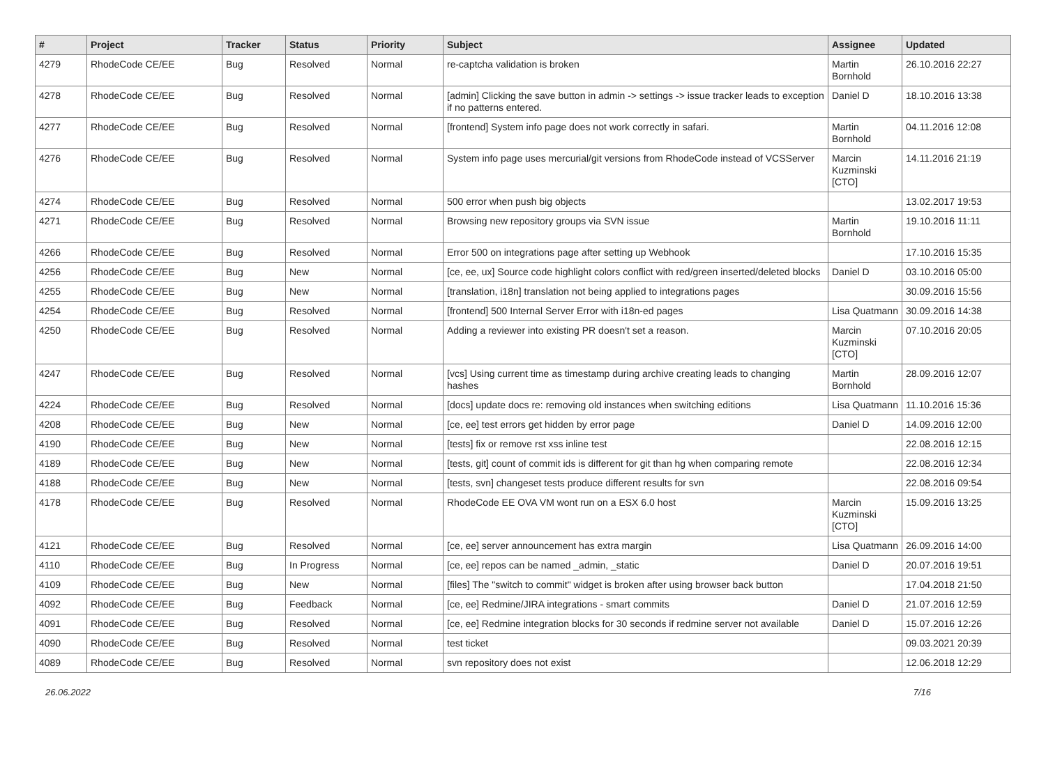| # | Project | Tracker | Status | Priority | Subject | Assignee | Updated |
| --- | --- | --- | --- | --- | --- | --- | --- |
| 4279 | RhodeCode CE/EE | Bug | Resolved | Normal | re-captcha validation is broken | Martin Bornhold | 26.10.2016 22:27 |
| 4278 | RhodeCode CE/EE | Bug | Resolved | Normal | [admin] Clicking the save button in admin -> settings -> issue tracker leads to exception if no patterns entered. | Daniel D | 18.10.2016 13:38 |
| 4277 | RhodeCode CE/EE | Bug | Resolved | Normal | [frontend] System info page does not work correctly in safari. | Martin Bornhold | 04.11.2016 12:08 |
| 4276 | RhodeCode CE/EE | Bug | Resolved | Normal | System info page uses mercurial/git versions from RhodeCode instead of VCSServer | Marcin Kuzminski [CTO] | 14.11.2016 21:19 |
| 4274 | RhodeCode CE/EE | Bug | Resolved | Normal | 500 error when push big objects | | 13.02.2017 19:53 |
| 4271 | RhodeCode CE/EE | Bug | Resolved | Normal | Browsing new repository groups via SVN issue | Martin Bornhold | 19.10.2016 11:11 |
| 4266 | RhodeCode CE/EE | Bug | Resolved | Normal | Error 500 on integrations page after setting up Webhook | | 17.10.2016 15:35 |
| 4256 | RhodeCode CE/EE | Bug | New | Normal | [ce, ee, ux] Source code highlight colors conflict with red/green inserted/deleted blocks | Daniel D | 03.10.2016 05:00 |
| 4255 | RhodeCode CE/EE | Bug | New | Normal | [translation, i18n] translation not being applied to integrations pages | | 30.09.2016 15:56 |
| 4254 | RhodeCode CE/EE | Bug | Resolved | Normal | [frontend] 500 Internal Server Error with i18n-ed pages | Lisa Quatmann | 30.09.2016 14:38 |
| 4250 | RhodeCode CE/EE | Bug | Resolved | Normal | Adding a reviewer into existing PR doesn't set a reason. | Marcin Kuzminski [CTO] | 07.10.2016 20:05 |
| 4247 | RhodeCode CE/EE | Bug | Resolved | Normal | [vcs] Using current time as timestamp during archive creating leads to changing hashes | Martin Bornhold | 28.09.2016 12:07 |
| 4224 | RhodeCode CE/EE | Bug | Resolved | Normal | [docs] update docs re: removing old instances when switching editions | Lisa Quatmann | 11.10.2016 15:36 |
| 4208 | RhodeCode CE/EE | Bug | New | Normal | [ce, ee] test errors get hidden by error page | Daniel D | 14.09.2016 12:00 |
| 4190 | RhodeCode CE/EE | Bug | New | Normal | [tests] fix or remove rst xss inline test | | 22.08.2016 12:15 |
| 4189 | RhodeCode CE/EE | Bug | New | Normal | [tests, git] count of commit ids is different for git than hg when comparing remote | | 22.08.2016 12:34 |
| 4188 | RhodeCode CE/EE | Bug | New | Normal | [tests, svn] changeset tests produce different results for svn | | 22.08.2016 09:54 |
| 4178 | RhodeCode CE/EE | Bug | Resolved | Normal | RhodeCode EE OVA VM wont run on a ESX 6.0 host | Marcin Kuzminski [CTO] | 15.09.2016 13:25 |
| 4121 | RhodeCode CE/EE | Bug | Resolved | Normal | [ce, ee] server announcement has extra margin | Lisa Quatmann | 26.09.2016 14:00 |
| 4110 | RhodeCode CE/EE | Bug | In Progress | Normal | [ce, ee] repos can be named _admin, _static | Daniel D | 20.07.2016 19:51 |
| 4109 | RhodeCode CE/EE | Bug | New | Normal | [files] The "switch to commit" widget is broken after using browser back button | | 17.04.2018 21:50 |
| 4092 | RhodeCode CE/EE | Bug | Feedback | Normal | [ce, ee] Redmine/JIRA integrations - smart commits | Daniel D | 21.07.2016 12:59 |
| 4091 | RhodeCode CE/EE | Bug | Resolved | Normal | [ce, ee] Redmine integration blocks for 30 seconds if redmine server not available | Daniel D | 15.07.2016 12:26 |
| 4090 | RhodeCode CE/EE | Bug | Resolved | Normal | test ticket | | 09.03.2021 20:39 |
| 4089 | RhodeCode CE/EE | Bug | Resolved | Normal | svn repository does not exist | | 12.06.2018 12:29 |
26.06.2022 7/16